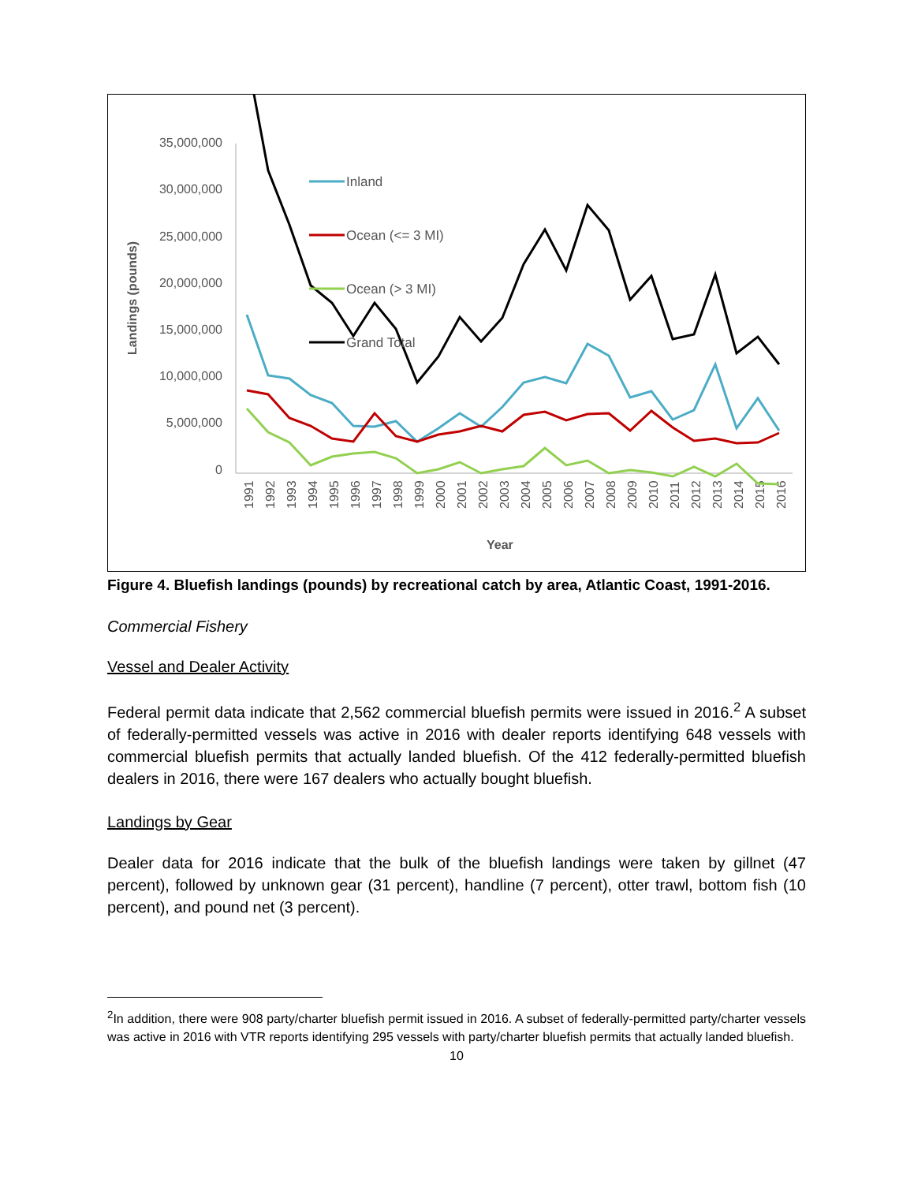35,000,000
30,000,000
25,000,000
20,000,000
15,000,000
10,000,000
5,000,000
0
Landings (pounds)
Year
1991
1992
1993
1994
1995
1996
1997
1998
1999
2000
2001
2002
2003
2004
2005
2006
2007
2008
2009
2010
2011
2012
2013
2014
2015
2016
Inland
Ocean (<= 3 MI)
Ocean (> 3 MI)
Grand Total
Figure 4. Bluefish landings (pounds) by recreational catch by area, Atlantic Coast, 1991-2016.
Commercial Fishery
Vessel and Dealer Activity
Federal permit data indicate that 2,562 commercial bluefish permits were issued in 2016.<sup>2</sup> A subset of federally-permitted vessels was active in 2016 with dealer reports identifying 648 vessels with commercial bluefish permits that actually landed bluefish. Of the 412 federally-permitted bluefish dealers in 2016, there were 167 dealers who actually bought bluefish.
Landings by Gear
Dealer data for 2016 indicate that the bulk of the bluefish landings were taken by gillnet (47 percent), followed by unknown gear (31 percent), handline (7 percent), otter trawl, bottom fish (10 percent), and pound net (3 percent).
<sup>2</sup> In addition, there were 908 party/charter bluefish permit issued in 2016. A subset of federally-permitted party/charter vessels was active in 2016 with VTR reports identifying 295 vessels with party/charter bluefish permits that actually landed bluefish.
10